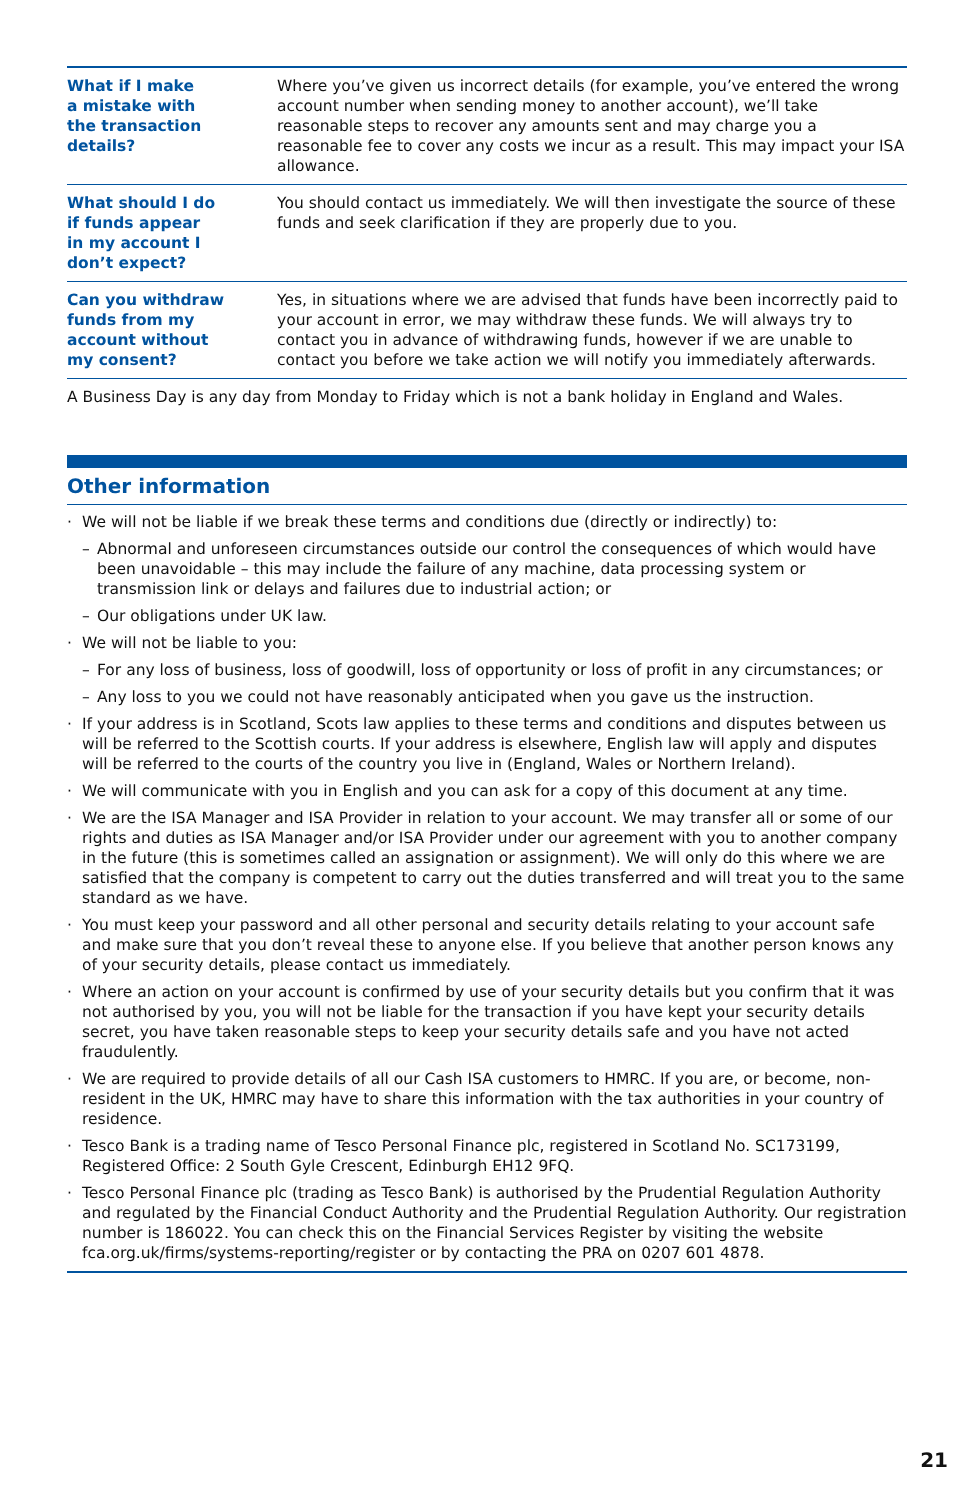| What if I make a mistake with the transaction details? | Where you’ve given us incorrect details (for example, you’ve entered the wrong account number when sending money to another account), we’ll take reasonable steps to recover any amounts sent and may charge you a reasonable fee to cover any costs we incur as a result. This may impact your ISA allowance. |
| What should I do if funds appear in my account I don’t expect? | You should contact us immediately. We will then investigate the source of these funds and seek clarification if they are properly due to you. |
| Can you withdraw funds from my account without my consent? | Yes, in situations where we are advised that funds have been incorrectly paid to your account in error, we may withdraw these funds. We will always try to contact you in advance of withdrawing funds, however if we are unable to contact you before we take action we will notify you immediately afterwards. |
A Business Day is any day from Monday to Friday which is not a bank holiday in England and Wales.
Other information
· We will not be liable if we break these terms and conditions due (directly or indirectly) to:
– Abnormal and unforeseen circumstances outside our control the consequences of which would have been unavoidable – this may include the failure of any machine, data processing system or transmission link or delays and failures due to industrial action; or
– Our obligations under UK law.
· We will not be liable to you:
– For any loss of business, loss of goodwill, loss of opportunity or loss of profit in any circumstances; or
– Any loss to you we could not have reasonably anticipated when you gave us the instruction.
· If your address is in Scotland, Scots law applies to these terms and conditions and disputes between us will be referred to the Scottish courts. If your address is elsewhere, English law will apply and disputes will be referred to the courts of the country you live in (England, Wales or Northern Ireland).
· We will communicate with you in English and you can ask for a copy of this document at any time.
· We are the ISA Manager and ISA Provider in relation to your account. We may transfer all or some of our rights and duties as ISA Manager and/or ISA Provider under our agreement with you to another company in the future (this is sometimes called an assignation or assignment). We will only do this where we are satisfied that the company is competent to carry out the duties transferred and will treat you to the same standard as we have.
· You must keep your password and all other personal and security details relating to your account safe and make sure that you don’t reveal these to anyone else. If you believe that another person knows any of your security details, please contact us immediately.
· Where an action on your account is confirmed by use of your security details but you confirm that it was not authorised by you, you will not be liable for the transaction if you have kept your security details secret, you have taken reasonable steps to keep your security details safe and you have not acted fraudulently.
· We are required to provide details of all our Cash ISA customers to HMRC. If you are, or become, non-resident in the UK, HMRC may have to share this information with the tax authorities in your country of residence.
· Tesco Bank is a trading name of Tesco Personal Finance plc, registered in Scotland No. SC173199, Registered Office: 2 South Gyle Crescent, Edinburgh EH12 9FQ.
· Tesco Personal Finance plc (trading as Tesco Bank) is authorised by the Prudential Regulation Authority and regulated by the Financial Conduct Authority and the Prudential Regulation Authority. Our registration number is 186022. You can check this on the Financial Services Register by visiting the website fca.org.uk/firms/systems-reporting/register or by contacting the PRA on 0207 601 4878.
21